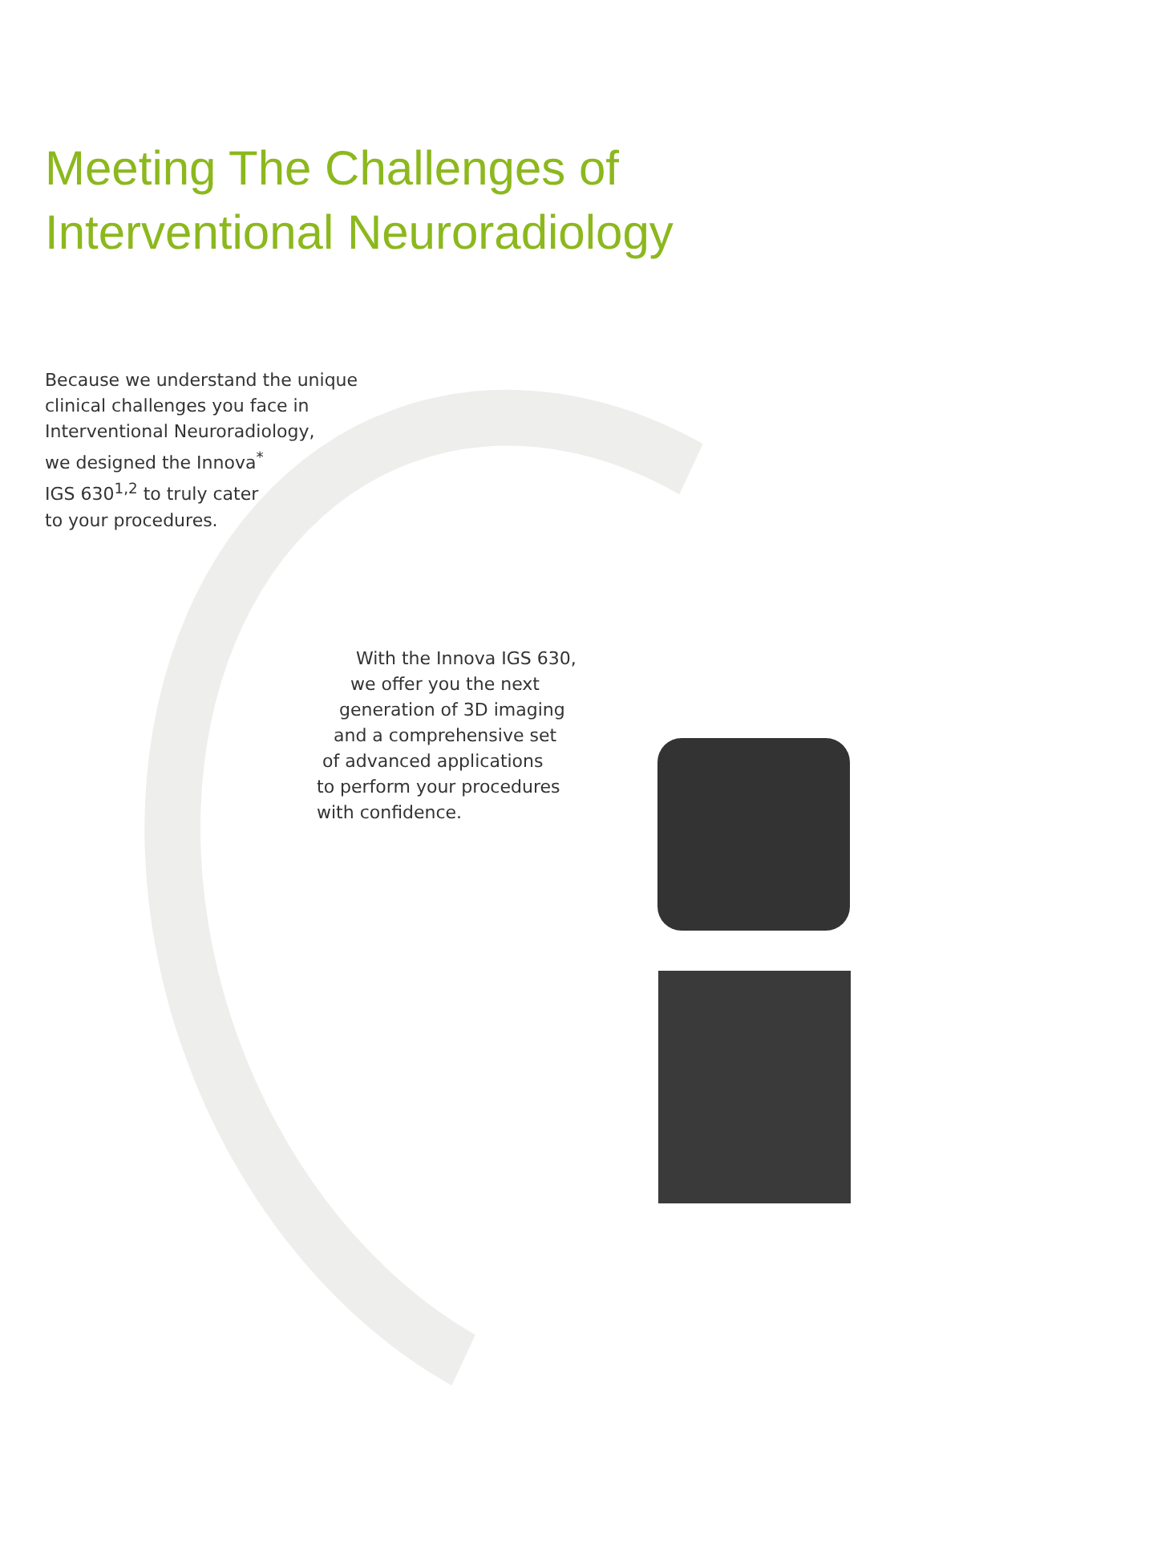Meeting The Challenges of
Interventional Neuroradiology
Because we understand the unique
clinical challenges you face in
Interventional Neuroradiology,
we designed the Innova<sup>*</sup>
IGS 630<sup>1,2</sup> to truly cater
to your procedures.
With the Innova IGS 630,
we offer you the next
generation of 3D imaging
and a comprehensive set
of advanced applications
to perform your procedures
with confidence.